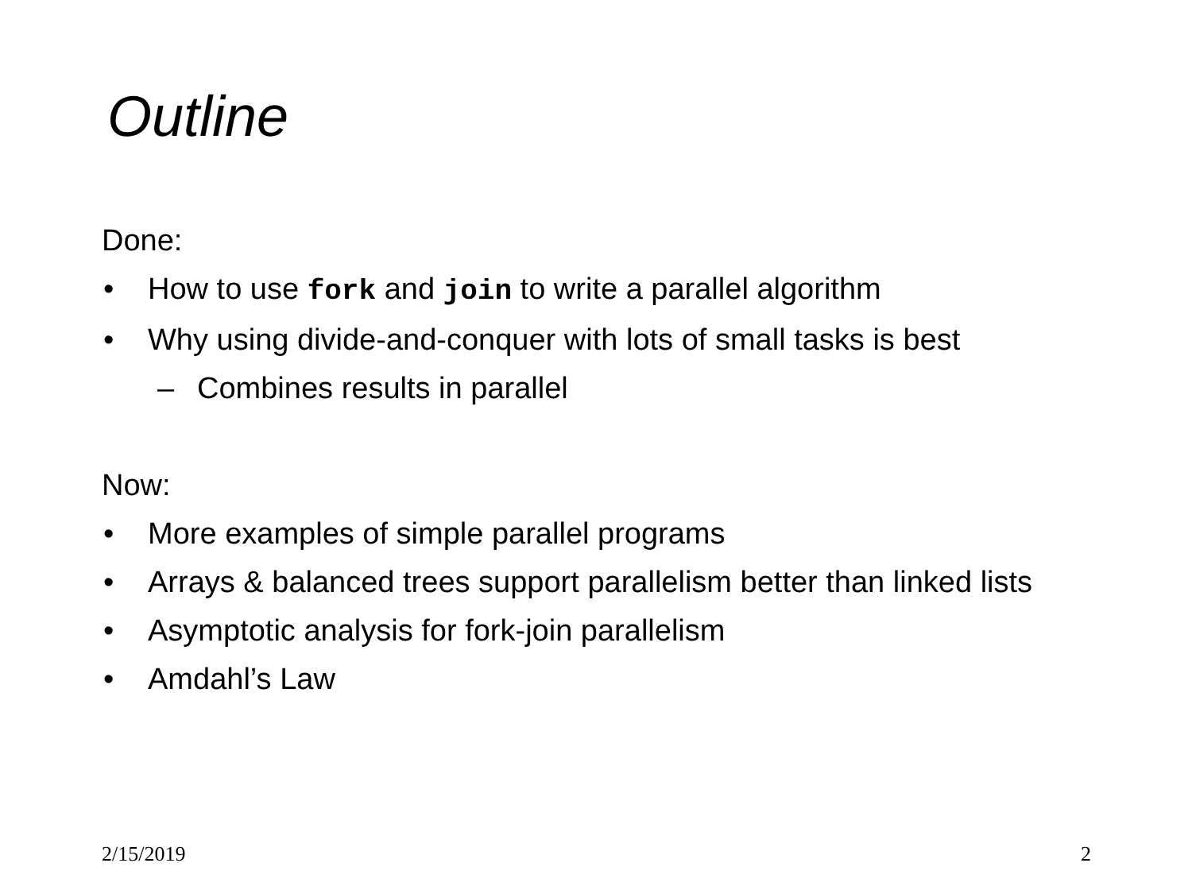Outline
Done:
• How to use fork and join to write a parallel algorithm
• Why using divide-and-conquer with lots of small tasks is best
– Combines results in parallel
Now:
• More examples of simple parallel programs
• Arrays & balanced trees support parallelism better than linked lists
• Asymptotic analysis for fork-join parallelism
• Amdahl’s Law
2/15/2019 2